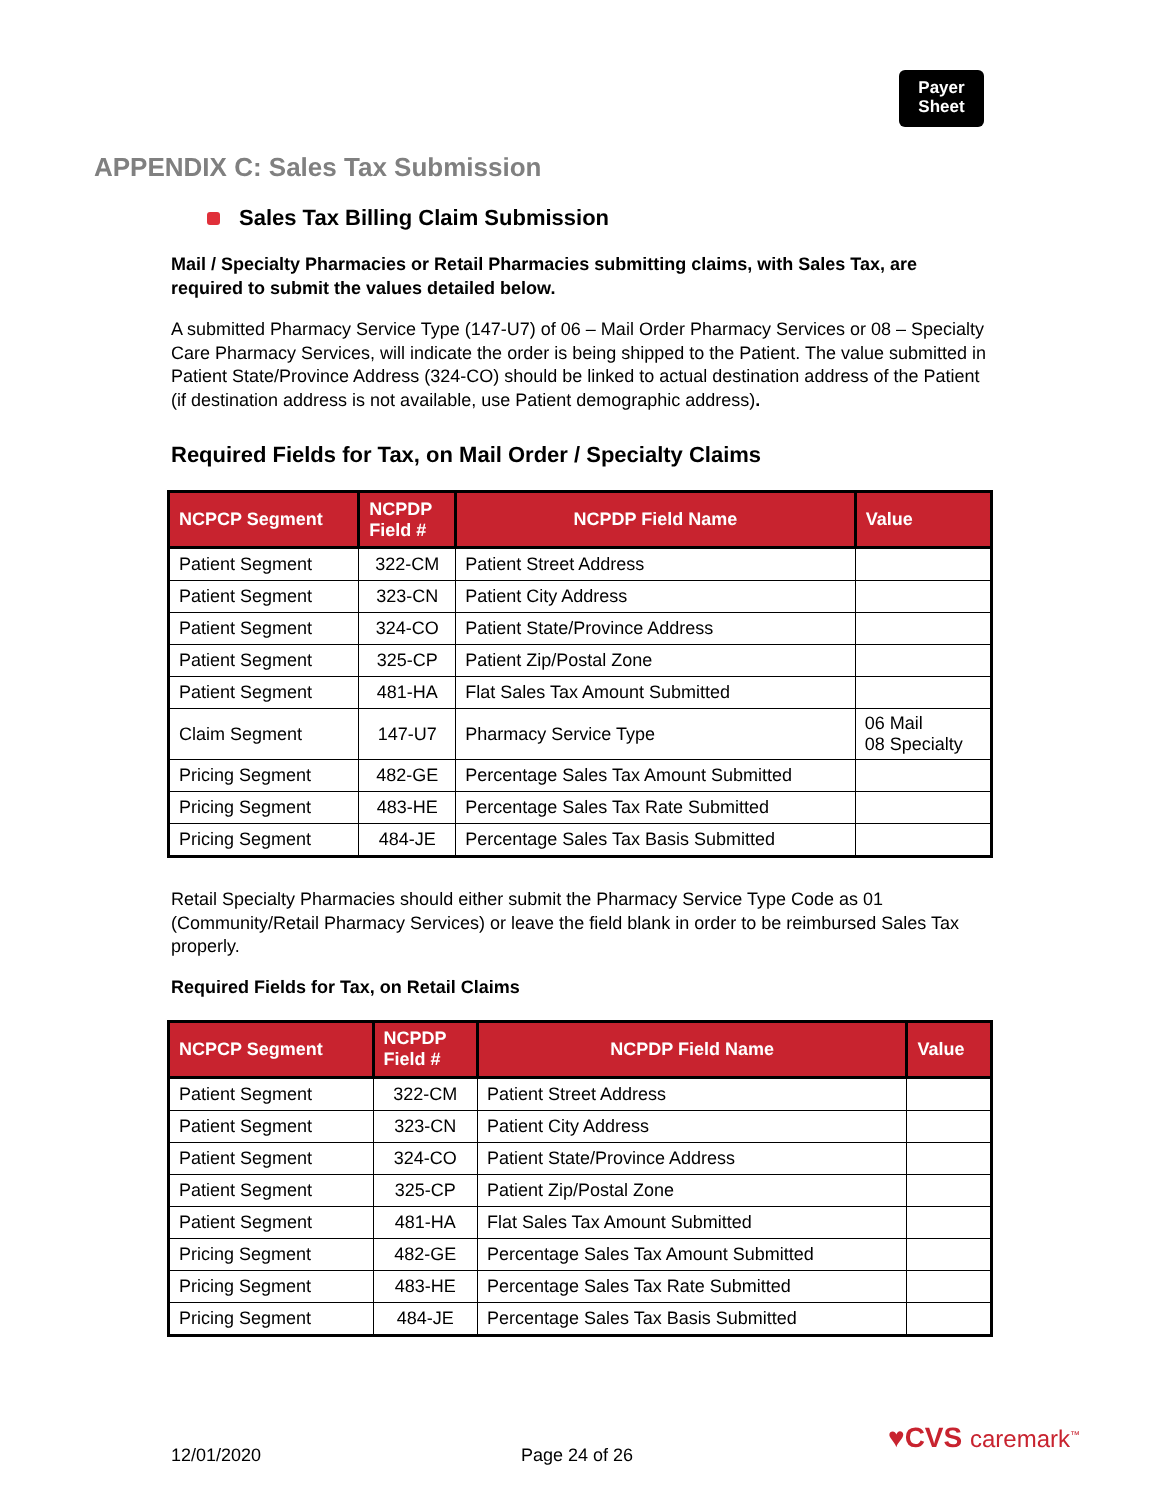Payer
Sheet
APPENDIX C: Sales Tax Submission
Sales Tax Billing Claim Submission
Mail / Specialty Pharmacies or Retail Pharmacies submitting claims, with Sales Tax, are required to submit the values detailed below.
A submitted Pharmacy Service Type (147-U7) of 06 – Mail Order Pharmacy Services or 08 – Specialty Care Pharmacy Services, will indicate the order is being shipped to the Patient. The value submitted in Patient State/Province Address (324-CO) should be linked to actual destination address of the Patient (if destination address is not available, use Patient demographic address).
Required Fields for Tax, on Mail Order / Specialty Claims
| NCPCP Segment | NCPDP Field # | NCPDP Field Name | Value |
| --- | --- | --- | --- |
| Patient Segment | 322-CM | Patient Street Address | |
| Patient Segment | 323-CN | Patient City Address | |
| Patient Segment | 324-CO | Patient State/Province Address | |
| Patient Segment | 325-CP | Patient Zip/Postal Zone | |
| Patient Segment | 481-HA | Flat Sales Tax Amount Submitted | |
| Claim Segment | 147-U7 | Pharmacy Service Type | 06 Mail 08 Specialty |
| Pricing Segment | 482-GE | Percentage Sales Tax Amount Submitted | |
| Pricing Segment | 483-HE | Percentage Sales Tax Rate Submitted | |
| Pricing Segment | 484-JE | Percentage Sales Tax Basis Submitted | |
Retail Specialty Pharmacies should either submit the Pharmacy Service Type Code as 01 (Community/Retail Pharmacy Services) or leave the field blank in order to be reimbursed Sales Tax properly.
Required Fields for Tax, on Retail Claims
| NCPCP Segment | NCPDP Field # | NCPDP Field Name | Value |
| --- | --- | --- | --- |
| Patient Segment | 322-CM | Patient Street Address | |
| Patient Segment | 323-CN | Patient City Address | |
| Patient Segment | 324-CO | Patient State/Province Address | |
| Patient Segment | 325-CP | Patient Zip/Postal Zone | |
| Patient Segment | 481-HA | Flat Sales Tax Amount Submitted | |
| Pricing Segment | 482-GE | Percentage Sales Tax Amount Submitted | |
| Pricing Segment | 483-HE | Percentage Sales Tax Rate Submitted | |
| Pricing Segment | 484-JE | Percentage Sales Tax Basis Submitted | |
12/01/2020 Page 24 of 26
♥CVS caremark<sup>™</sup>